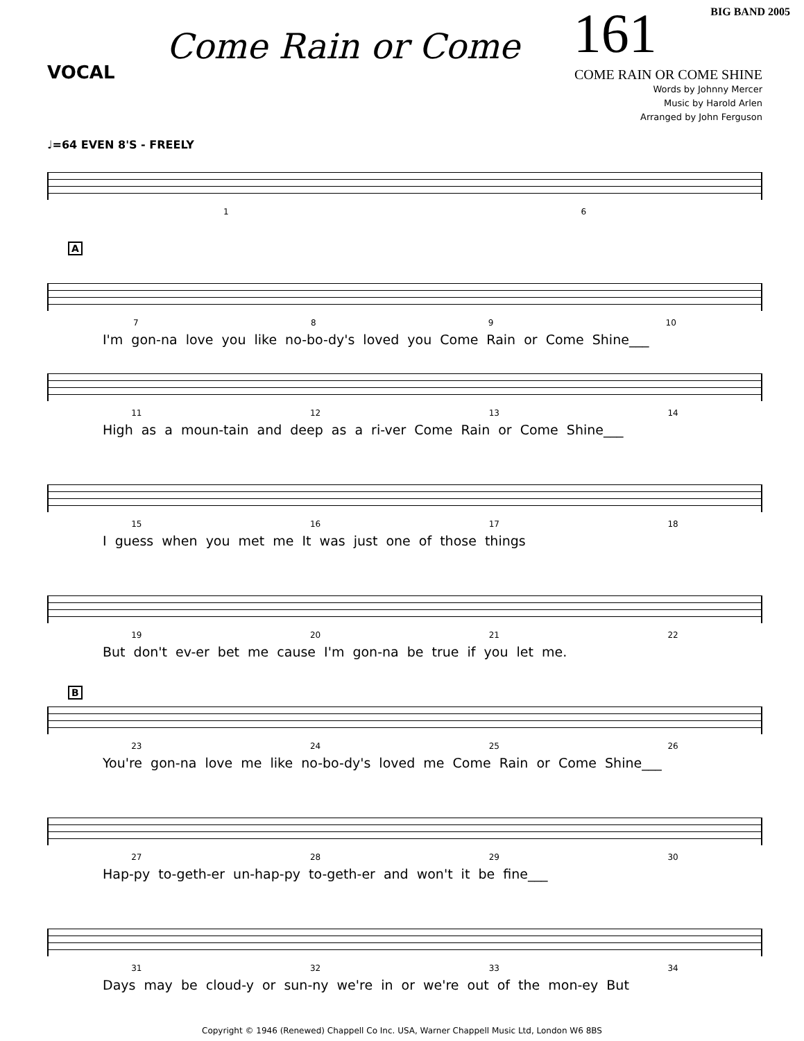Come Rain or Come
161
BIG BAND 2005
COME RAIN OR COME SHINE
VOCAL
Words by Johnny Mercer
Music by Harold Arlen
Arranged by John Ferguson
♩=64 EVEN 8'S - FREELY
1 6
A
7 8 9 10
I'm gon-na love you like no-bo-dy's loved you Come Rain or Come Shine___
11 12 13 14
High as a moun-tain and deep as a ri-ver Come Rain or Come Shine___
15 16 17 18
I guess when you met me It was just one of those things
19 20 21 22
But don't ev-er bet me cause I'm gon-na be true if you let me.
B
23 24 25 26
You're gon-na love me like no-bo-dy's loved me Come Rain or Come Shine___
27 28 29 30
Hap-py to-geth-er un-hap-py to-geth-er and won't it be fine___
31 32 33 34
Days may be cloud-y or sun-ny we're in or we're out of the mon-ey But
Copyright © 1946 (Renewed) Chappell Co Inc. USA, Warner Chappell Music Ltd, London W6 8BS